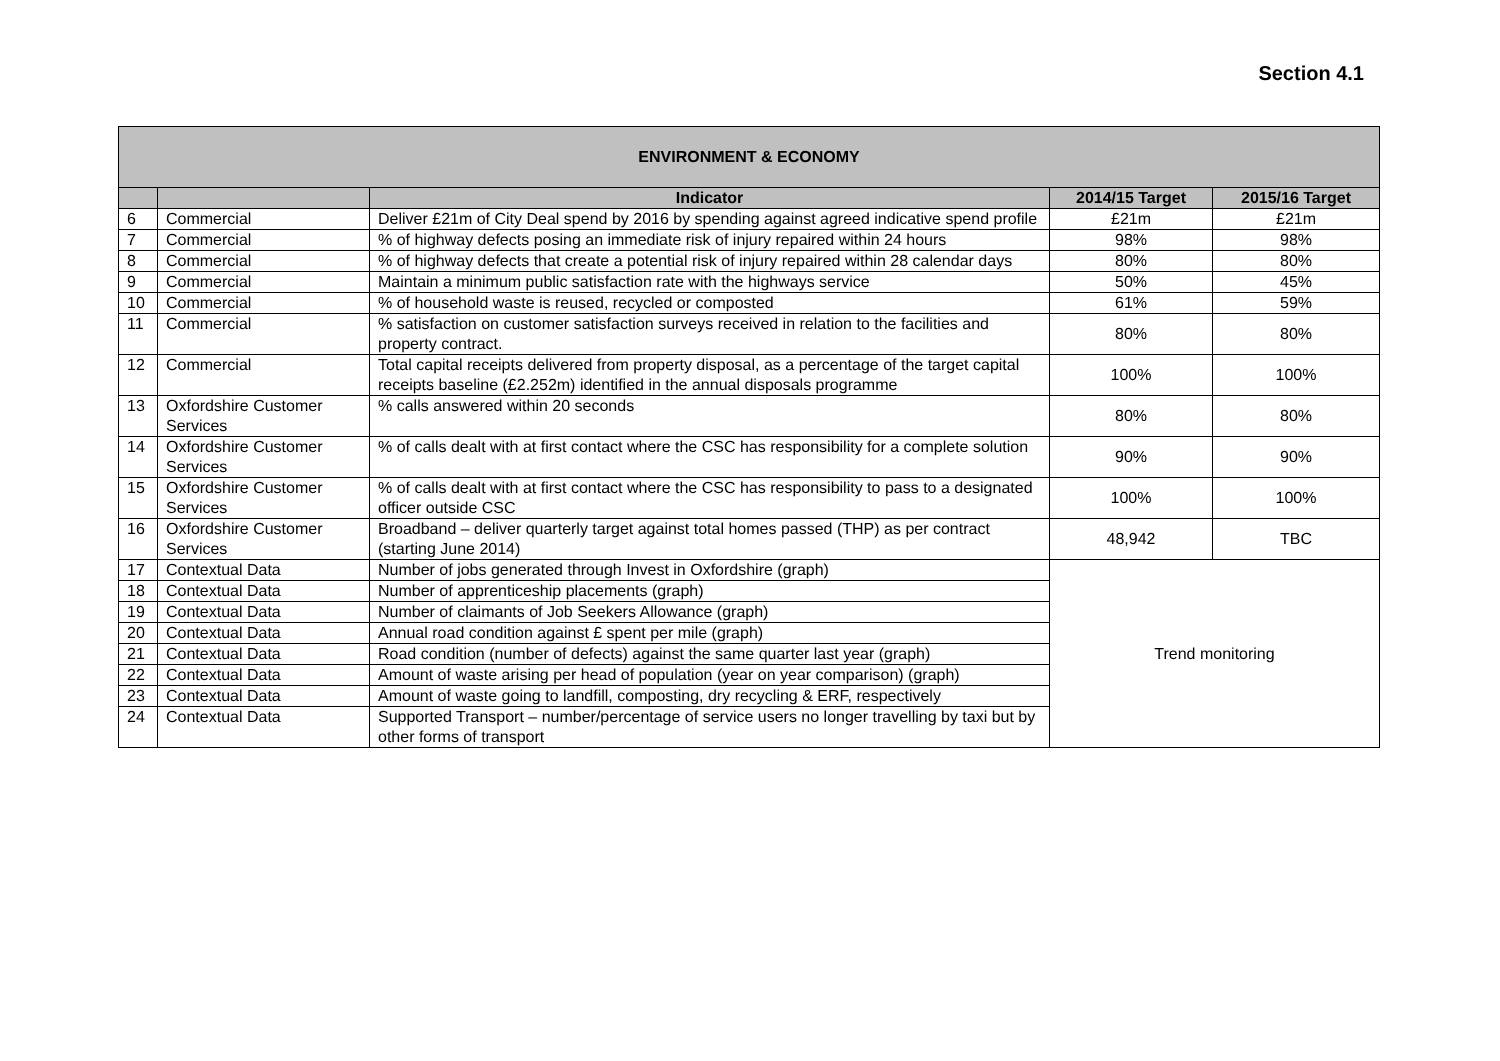Section 4.1
| ENVIRONMENT & ECONOMY | | | | |
| | | Indicator | 2014/15 Target | 2015/16 Target |
| 6 | Commercial | Deliver £21m of City Deal spend by 2016 by spending against agreed indicative spend profile | £21m | £21m |
| 7 | Commercial | % of highway defects posing an immediate risk of injury repaired within 24 hours | 98% | 98% |
| 8 | Commercial | % of highway defects that create a potential risk of injury repaired within 28 calendar days | 80% | 80% |
| 9 | Commercial | Maintain a minimum public satisfaction rate with the highways service | 50% | 45% |
| 10 | Commercial | % of household waste is reused, recycled or composted | 61% | 59% |
| 11 | Commercial | % satisfaction on customer satisfaction surveys received in relation to the facilities and property contract. | 80% | 80% |
| 12 | Commercial | Total capital receipts delivered from property disposal, as a percentage of the target capital receipts baseline (£2.252m) identified in the annual disposals programme | 100% | 100% |
| 13 | Oxfordshire Customer Services | % calls answered within 20 seconds | 80% | 80% |
| 14 | Oxfordshire Customer Services | % of calls dealt with at first contact where the CSC has responsibility for a complete solution | 90% | 90% |
| 15 | Oxfordshire Customer Services | % of calls dealt with at first contact where the CSC has responsibility to pass to a designated officer outside CSC | 100% | 100% |
| 16 | Oxfordshire Customer Services | Broadband – deliver quarterly target against total homes passed (THP) as per contract (starting June 2014) | 48,942 | TBC |
| 17 | Contextual Data | Number of jobs generated through Invest in Oxfordshire (graph) | Trend monitoring | |
| 18 | Contextual Data | Number of apprenticeship placements (graph) | | |
| 19 | Contextual Data | Number of claimants of Job Seekers Allowance (graph) | | |
| 20 | Contextual Data | Annual road condition against £ spent per mile (graph) | | |
| 21 | Contextual Data | Road condition (number of defects) against the same quarter last year (graph) | | |
| 22 | Contextual Data | Amount of waste arising per head of population (year on year comparison) (graph) | | |
| 23 | Contextual Data | Amount of waste going to landfill, composting, dry recycling & ERF, respectively | | |
| 24 | Contextual Data | Supported Transport – number/percentage of service users no longer travelling by taxi but by other forms of transport | | |